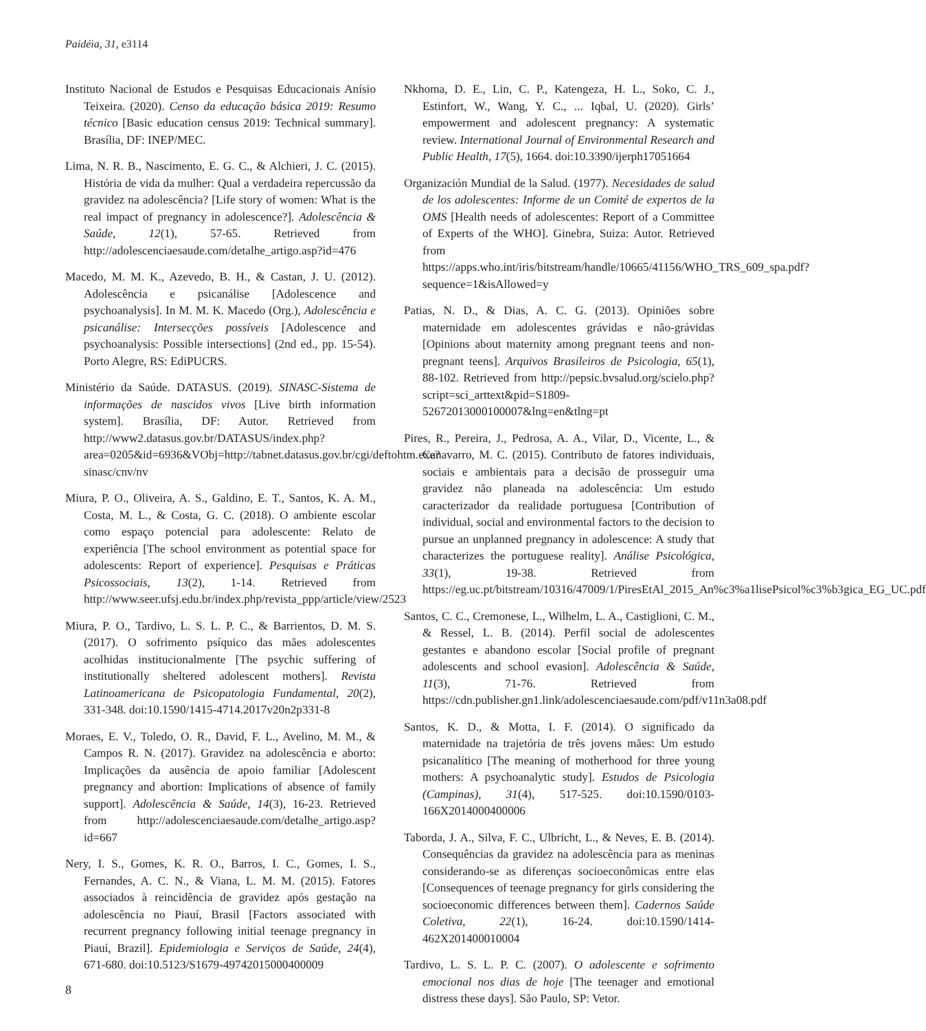Paidéia, 31, e3114
Instituto Nacional de Estudos e Pesquisas Educacionais Anísio Teixeira. (2020). Censo da educação básica 2019: Resumo técnico [Basic education census 2019: Technical summary]. Brasília, DF: INEP/MEC.
Lima, N. R. B., Nascimento, E. G. C., & Alchieri, J. C. (2015). História de vida da mulher: Qual a verdadeira repercussão da gravidez na adolescência? [Life story of women: What is the real impact of pregnancy in adolescence?]. Adolescência & Saúde, 12(1), 57-65. Retrieved from http://adolescenciaesaude.com/detalhe_artigo.asp?id=476
Macedo, M. M. K., Azevedo, B. H., & Castan, J. U. (2012). Adolescência e psicanálise [Adolescence and psychoanalysis]. In M. M. K. Macedo (Org.), Adolescência e psicanálise: Intersecções possíveis [Adolescence and psychoanalysis: Possible intersections] (2nd ed., pp. 15-54). Porto Alegre, RS: EdiPUCRS.
Ministério da Saúde. DATASUS. (2019). SINASC-Sistema de informações de nascidos vivos [Live birth information system]. Brasília, DF: Autor. Retrieved from http://www2.datasus.gov.br/DATASUS/index.php?area=0205&id=6936&VObj=http://tabnet.datasus.gov.br/cgi/deftohtm.exe?sinasc/cnv/nv
Miura, P. O., Oliveira, A. S., Galdino, E. T., Santos, K. A. M., Costa, M. L., & Costa, G. C. (2018). O ambiente escolar como espaço potencial para adolescente: Relato de experiência [The school environment as potential space for adolescents: Report of experience]. Pesquisas e Práticas Psicossociais, 13(2), 1-14. Retrieved from http://www.seer.ufsj.edu.br/index.php/revista_ppp/article/view/2523
Miura, P. O., Tardivo, L. S. L. P. C., & Barrientos, D. M. S. (2017). O sofrimento psíquico das mães adolescentes acolhidas institucionalmente [The psychic suffering of institutionally sheltered adolescent mothers]. Revista Latinoamericana de Psicopatologia Fundamental, 20(2), 331-348. doi:10.1590/1415-4714.2017v20n2p331-8
Moraes, E. V., Toledo, O. R., David, F. L., Avelino, M. M., & Campos R. N. (2017). Gravidez na adolescência e aborto: Implicações da ausência de apoio familiar [Adolescent pregnancy and abortion: Implications of absence of family support]. Adolescência & Saúde, 14(3), 16-23. Retrieved from http://adolescenciaesaude.com/detalhe_artigo.asp?id=667
Nery, I. S., Gomes, K. R. O., Barros, I. C., Gomes, I. S., Fernandes, A. C. N., & Viana, L. M. M. (2015). Fatores associados à reincidência de gravidez após gestação na adolescência no Piauí, Brasil [Factors associated with recurrent pregnancy following initial teenage pregnancy in Piauí, Brazil]. Epidemiologia e Serviços de Saúde, 24(4), 671-680. doi:10.5123/S1679-49742015000400009
Nkhoma, D. E., Lin, C. P., Katengeza, H. L., Soko, C. J., Estinfort, W., Wang, Y. C., ... Iqbal, U. (2020). Girls’ empowerment and adolescent pregnancy: A systematic review. International Journal of Environmental Research and Public Health, 17(5), 1664. doi:10.3390/ijerph17051664
Organización Mundial de la Salud. (1977). Necesidades de salud de los adolescentes: Informe de un Comité de expertos de la OMS [Health needs of adolescentes: Report of a Committee of Experts of the WHO]. Ginebra, Suiza: Autor. Retrieved from https://apps.who.int/iris/bitstream/handle/10665/41156/WHO_TRS_609_spa.pdf?sequence=1&isAllowed=y
Patias, N. D., & Dias, A. C. G. (2013). Opiniões sobre maternidade em adolescentes grávidas e não-grávidas [Opinions about maternity among pregnant teens and non-pregnant teens]. Arquivos Brasileiros de Psicologia, 65(1), 88-102. Retrieved from http://pepsic.bvsalud.org/scielo.php?script=sci_arttext&pid=S1809-52672013000100007&lng=en&tlng=pt
Pires, R., Pereira, J., Pedrosa, A. A., Vilar, D., Vicente, L., & Canavarro, M. C. (2015). Contributo de fatores individuais, sociais e ambientais para a decisão de prosseguir uma gravidez não planeada na adolescência: Um estudo caracterizador da realidade portuguesa [Contribution of individual, social and environmental factors to the decision to pursue an unplanned pregnancy in adolescence: A study that characterizes the portuguese reality]. Análise Psicológica, 33(1), 19-38. Retrieved from https://eg.uc.pt/bitstream/10316/47009/1/PiresEtAl_2015_An%c3%a1lisePsicol%c3%b3gica_EG_UC.pdf
Santos, C. C., Cremonese, L., Wilhelm, L. A., Castiglioni, C. M., & Ressel, L. B. (2014). Perfil social de adolescentes gestantes e abandono escolar [Social profile of pregnant adolescents and school evasion]. Adolescência & Saúde, 11(3), 71-76. Retrieved from https://cdn.publisher.gn1.link/adolescenciaesaude.com/pdf/v11n3a08.pdf
Santos, K. D., & Motta, I. F. (2014). O significado da maternidade na trajetória de três jovens mães: Um estudo psicanalítico [The meaning of motherhood for three young mothers: A psychoanalytic study]. Estudos de Psicologia (Campinas), 31(4), 517-525. doi:10.1590/0103-166X2014000400006
Taborda, J. A., Silva, F. C., Ulbricht, L., & Neves, E. B. (2014). Consequências da gravidez na adolescência para as meninas considerando-se as diferenças socioeconômicas entre elas [Consequences of teenage pregnancy for girls considering the socioeconomic differences between them]. Cadernos Saúde Coletiva, 22(1), 16-24. doi:10.1590/1414-462X201400010004
Tardivo, L. S. L. P. C. (2007). O adolescente e sofrimento emocional nos dias de hoje [The teenager and emotional distress these days]. São Paulo, SP: Vetor.
8